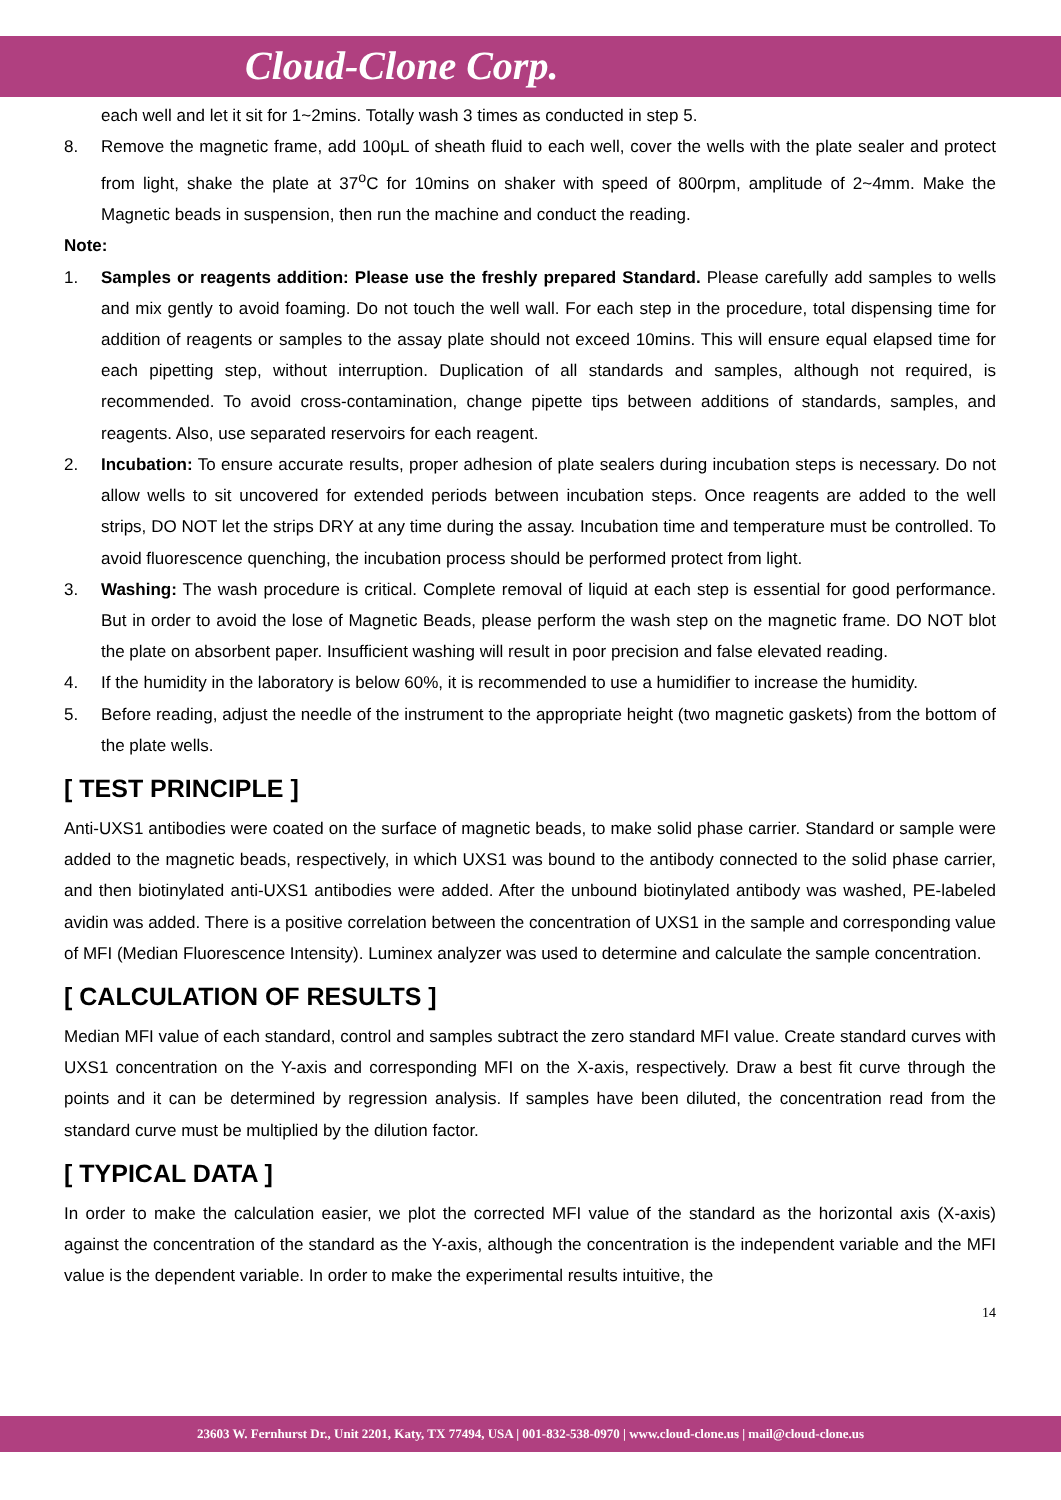Cloud-Clone Corp.
each well and let it sit for 1~2mins. Totally wash 3 times as conducted in step 5.
8. Remove the magnetic frame, add 100μL of sheath fluid to each well, cover the wells with the plate sealer and protect from light, shake the plate at 37<sup>o</sup>C for 10mins on shaker with speed of 800rpm, amplitude of 2~4mm. Make the Magnetic beads in suspension, then run the machine and conduct the reading.
Note:
1. Samples or reagents addition: Please use the freshly prepared Standard. Please carefully add samples to wells and mix gently to avoid foaming. Do not touch the well wall. For each step in the procedure, total dispensing time for addition of reagents or samples to the assay plate should not exceed 10mins. This will ensure equal elapsed time for each pipetting step, without interruption. Duplication of all standards and samples, although not required, is recommended. To avoid cross-contamination, change pipette tips between additions of standards, samples, and reagents. Also, use separated reservoirs for each reagent.
2. Incubation: To ensure accurate results, proper adhesion of plate sealers during incubation steps is necessary. Do not allow wells to sit uncovered for extended periods between incubation steps. Once reagents are added to the well strips, DO NOT let the strips DRY at any time during the assay. Incubation time and temperature must be controlled. To avoid fluorescence quenching, the incubation process should be performed protect from light.
3. Washing: The wash procedure is critical. Complete removal of liquid at each step is essential for good performance. But in order to avoid the lose of Magnetic Beads, please perform the wash step on the magnetic frame. DO NOT blot the plate on absorbent paper. Insufficient washing will result in poor precision and false elevated reading.
4. If the humidity in the laboratory is below 60%, it is recommended to use a humidifier to increase the humidity.
5. Before reading, adjust the needle of the instrument to the appropriate height (two magnetic gaskets) from the bottom of the plate wells.
[ TEST PRINCIPLE ]
Anti-UXS1 antibodies were coated on the surface of magnetic beads, to make solid phase carrier. Standard or sample were added to the magnetic beads, respectively, in which UXS1 was bound to the antibody connected to the solid phase carrier, and then biotinylated anti-UXS1 antibodies were added. After the unbound biotinylated antibody was washed, PE-labeled avidin was added. There is a positive correlation between the concentration of UXS1 in the sample and corresponding value of MFI (Median Fluorescence Intensity). Luminex analyzer was used to determine and calculate the sample concentration.
[ CALCULATION OF RESULTS ]
Median MFI value of each standard, control and samples subtract the zero standard MFI value. Create standard curves with UXS1 concentration on the Y-axis and corresponding MFI on the X-axis, respectively. Draw a best fit curve through the points and it can be determined by regression analysis. If samples have been diluted, the concentration read from the standard curve must be multiplied by the dilution factor.
[ TYPICAL DATA ]
In order to make the calculation easier, we plot the corrected MFI value of the standard as the horizontal axis (X-axis) against the concentration of the standard as the Y-axis, although the concentration is the independent variable and the MFI value is the dependent variable. In order to make the experimental results intuitive, the
14
23603 W. Fernhurst Dr., Unit 2201, Katy, TX 77494, USA | 001-832-538-0970 | www.cloud-clone.us | mail@cloud-clone.us